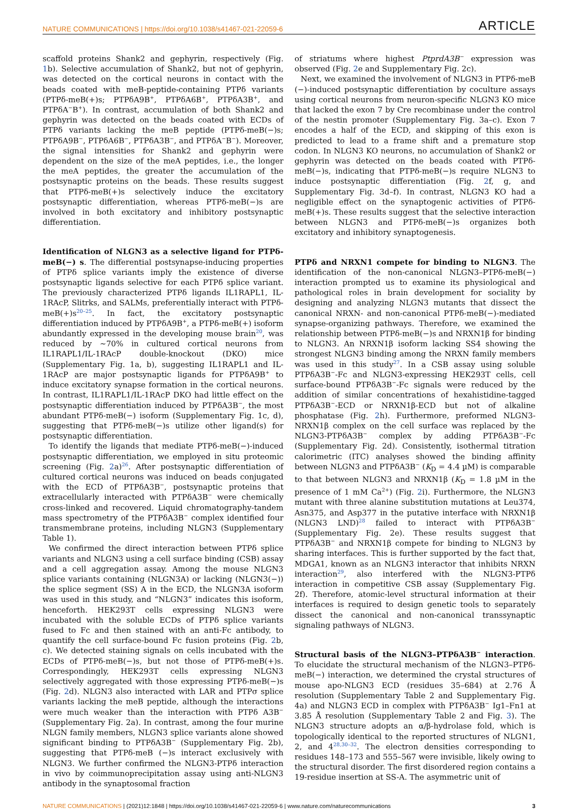NATURE COMMUNICATIONS | https://doi.org/10.1038/s41467-021-22059-6 ARTICLE
scaffold proteins Shank2 and gephyrin, respectively (Fig. 1b). Selective accumulation of Shank2, but not of gephyrin, was detected on the cortical neurons in contact with the beads coated with meB-peptide-containing PTPδ variants (PTPδ-meB(+)s; PTPδA9B<sup>+</sup>, PTPδA6B<sup>+</sup>, PTPδA3B<sup>+</sup>, and PTPδA<sup>−</sup>B<sup>+</sup>). In contrast, accumulation of both Shank2 and gephyrin was detected on the beads coated with ECDs of PTPδ variants lacking the meB peptide (PTPδ-meB(−)s; PTPδA9B<sup>−</sup>, PTPδA6B<sup>−</sup>, PTPδA3B<sup>−</sup>, and PTPδA<sup>−</sup>B<sup>−</sup>). Moreover, the signal intensities for Shank2 and gephyrin were dependent on the size of the meA peptides, i.e., the longer the meA peptides, the greater the accumulation of the postsynaptic proteins on the beads. These results suggest that PTPδ-meB(+)s selectively induce the excitatory postsynaptic differentiation, whereas PTPδ-meB(−)s are involved in both excitatory and inhibitory postsynaptic differentiation.
Identification of NLGN3 as a selective ligand for PTPδ-meB(−) s. The differential postsynapse-inducing properties of PTPδ splice variants imply the existence of diverse postsynaptic ligands selective for each PTPδ splice variant. The previously characterized PTPδ ligands IL1RAPL1, IL-1RAcP, Slitrks, and SALMs, preferentially interact with PTPδ-meB(+)s<sup>20–25</sup>. In fact, the excitatory postsynaptic differentiation induced by PTPδA9B<sup>+</sup>, a PTPδ-meB(+) isoform abundantly expressed in the developing mouse brain<sup>20</sup>, was reduced by ~70% in cultured cortical neurons from IL1RAPL1/IL-1RAcP double-knockout (DKO) mice (Supplementary Fig. 1a, b), suggesting IL1RAPL1 and IL-1RAcP are major postsynaptic ligands for PTPδA9B<sup>+</sup> to induce excitatory synapse formation in the cortical neurons. In contrast, IL1RAPL1/IL-1RAcP DKO had little effect on the postsynaptic differentiation induced by PTPδA3B<sup>−</sup>, the most abundant PTPδ-meB(−) isoform (Supplementary Fig. 1c, d), suggesting that PTPδ-meB(−)s utilize other ligand(s) for postsynaptic differentiation.
To identify the ligands that mediate PTPδ-meB(−)-induced postsynaptic differentiation, we employed in situ proteomic screening (Fig. 2a)<sup>26</sup>. After postsynaptic differentiation of cultured cortical neurons was induced on beads conjugated with the ECD of PTPδA3B<sup>−</sup>, postsynaptic proteins that extracellularly interacted with PTPδA3B<sup>−</sup> were chemically cross-linked and recovered. Liquid chromatography-tandem mass spectrometry of the PTPδA3B<sup>−</sup> complex identified four transmembrane proteins, including NLGN3 (Supplementary Table 1).
We confirmed the direct interaction between PTPδ splice variants and NLGN3 using a cell surface binding (CSB) assay and a cell aggregation assay. Among the mouse NLGN3 splice variants containing (NLGN3A) or lacking (NLGN3(−)) the splice segment (SS) A in the ECD, the NLGN3A isoform was used in this study, and “NLGN3” indicates this isoform, henceforth. HEK293T cells expressing NLGN3 were incubated with the soluble ECDs of PTPδ splice variants fused to Fc and then stained with an anti-Fc antibody, to quantify the cell surface-bound Fc fusion proteins (Fig. 2b, c). We detected staining signals on cells incubated with the ECDs of PTPδ-meB(−)s, but not those of PTPδ-meB(+)s. Correspondingly, HEK293T cells expressing NLGN3 selectively aggregated with those expressing PTPδ-meB(−)s (Fig. 2d). NLGN3 also interacted with LAR and PTPσ splice variants lacking the meB peptide, although the interactions were much weaker than the interaction with PTPδ A3B<sup>−</sup> (Supplementary Fig. 2a). In contrast, among the four murine NLGN family members, NLGN3 splice variants alone showed significant binding to PTPδA3B<sup>−</sup> (Supplementary Fig. 2b), suggesting that PTPδ-meB (−)s interact exclusively with NLGN3. We further confirmed the NLGN3-PTPδ interaction in vivo by coimmunoprecipitation assay using anti-NLGN3 antibody in the synaptosomal fraction
of striatums where highest PtprdA3B<sup>−</sup> expression was observed (Fig. 2e and Supplementary Fig. 2c).
Next, we examined the involvement of NLGN3 in PTPδ-meB (−)-induced postsynaptic differentiation by coculture assays using cortical neurons from neuron-specific NLGN3 KO mice that lacked the exon 7 by Cre recombinase under the control of the nestin promoter (Supplementary Fig. 3a–c). Exon 7 encodes a half of the ECD, and skipping of this exon is predicted to lead to a frame shift and a premature stop codon. In NLGN3 KO neurons, no accumulation of Shank2 or gephyrin was detected on the beads coated with PTPδ-meB(−)s, indicating that PTPδ-meB(−)s require NLGN3 to induce postsynaptic differentiation (Fig. 2f, g, and Supplementary Fig. 3d–f). In contrast, NLGN3 KO had a negligible effect on the synaptogenic activities of PTPδ-meB(+)s. These results suggest that the selective interaction between NLGN3 and PTPδ-meB(−)s organizes both excitatory and inhibitory synaptogenesis.
PTPδ and NRXN1 compete for binding to NLGN3. The identification of the non-canonical NLGN3–PTPδ-meB(−) interaction prompted us to examine its physiological and pathological roles in brain development for sociality by designing and analyzing NLGN3 mutants that dissect the canonical NRXN- and non-canonical PTPδ-meB(−)-mediated synapse-organizing pathways. Therefore, we examined the relationship between PTPδ-meB(−)s and NRXN1β for binding to NLGN3. An NRXN1β isoform lacking SS4 showing the strongest NLGN3 binding among the NRXN family members was used in this study<sup>27</sup>. In a CSB assay using soluble PTPδA3B<sup>−</sup>-Fc and NLGN3-expressing HEK293T cells, cell surface-bound PTPδA3B<sup>−</sup>-Fc signals were reduced by the addition of similar concentrations of hexahistidine-tagged PTPδA3B<sup>−</sup>-ECD or NRXN1β-ECD but not of alkaline phosphatase (Fig. 2h). Furthermore, preformed NLGN3-NRXN1β complex on the cell surface was replaced by the NLGN3-PTPδA3B<sup>−</sup> complex by adding PTPδA3B<sup>−</sup>-Fc (Supplementary Fig. 2d). Consistently, isothermal titration calorimetric (ITC) analyses showed the binding affinity between NLGN3 and PTPδA3B<sup>−</sup> (K<sub>D</sub> = 4.4 µM) is comparable to that between NLGN3 and NRXN1β (K<sub>D</sub> = 1.8 µM in the presence of 1 mM Ca<sup>2+</sup>) (Fig. 2i). Furthermore, the NLGN3 mutant with three alanine substitution mutations at Leu374, Asn375, and Asp377 in the putative interface with NRXN1β (NLGN3 LND)<sup>28</sup> failed to interact with PTPδA3B<sup>−</sup> (Supplementary Fig. 2e). These results suggest that PTPδA3B<sup>−</sup> and NRXN1β compete for binding to NLGN3 by sharing interfaces. This is further supported by the fact that, MDGA1, known as an NLGN3 interactor that inhibits NRXN interaction<sup>29</sup>, also interfered with the NLGN3-PTPδ interaction in competitive CSB assay (Supplementary Fig. 2f). Therefore, atomic-level structural information at their interfaces is required to design genetic tools to separately dissect the canonical and non-canonical transsynaptic signaling pathways of NLGN3.
Structural basis of the NLGN3–PTPδA3B<sup>−</sup> interaction. To elucidate the structural mechanism of the NLGN3–PTPδ-meB(−) interaction, we determined the crystal structures of mouse apo-NLGN3 ECD (residues 35–684) at 2.76 Å resolution (Supplementary Table 2 and Supplementary Fig. 4a) and NLGN3 ECD in complex with PTPδA3B<sup>−</sup> Ig1–Fn1 at 3.85 Å resolution (Supplementary Table 2 and Fig. 3). The NLGN3 structure adopts an α/β-hydrolase fold, which is topologically identical to the reported structures of NLGN1, 2, and 4<sup>28,30–32</sup>. The electron densities corresponding to residues 148–173 and 555–567 were invisible, likely owing to the structural disorder. The first disordered region contains a 19-residue insertion at SS-A. The asymmetric unit of
NATURE COMMUNICATIONS | (2021)12:1848 | https://doi.org/10.1038/s41467-021-22059-6 | www.nature.com/naturecommunications 3